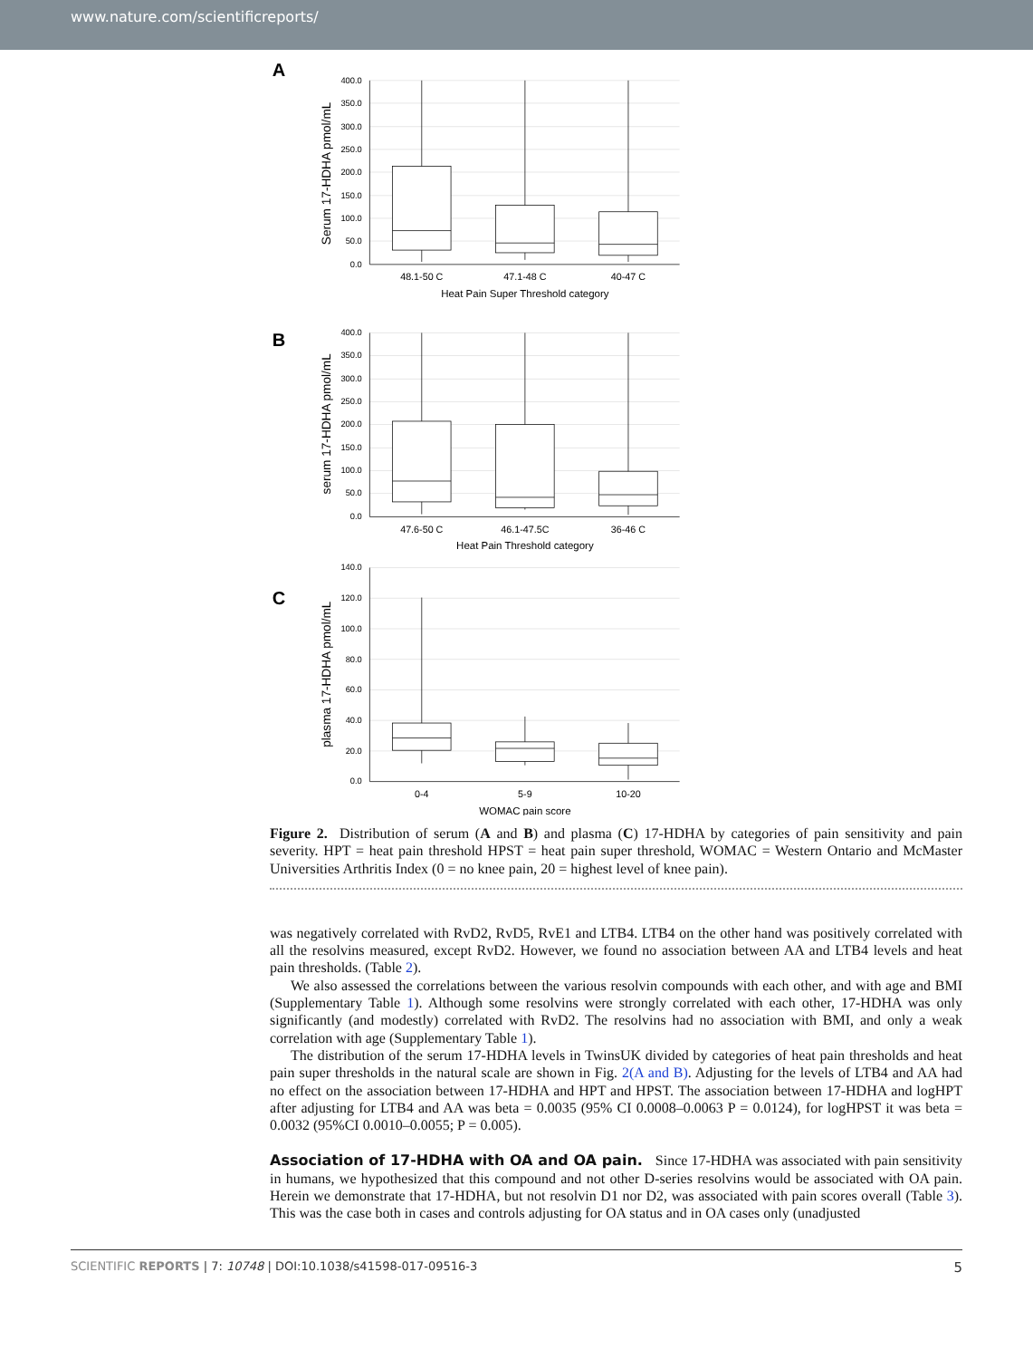www.nature.com/scientificreports/
A
400.0
350.0
300.0
250.0
200.0
150.0
100.0
50.0
0.0
48.1-50 C
47.1-48 C
40-47 C
Heat Pain Super Threshold category
Serum 17-HDHA pmol/mL
B
400.0
350.0
300.0
250.0
200.0
150.0
100.0
50.0
0.0
47.6-50 C
46.1-47.5C
36-46 C
Heat Pain Threshold category
serum 17-HDHA pmol/mL
C
140.0
120.0
100.0
80.0
60.0
40.0
20.0
0.0
0-4
5-9
10-20
WOMAC pain score
plasma 17-HDHA pmol/mL
Figure 2. Distribution of serum (A and B) and plasma (C) 17-HDHA by categories of pain sensitivity and pain severity. HPT = heat pain threshold HPST = heat pain super threshold, WOMAC = Western Ontario and McMaster Universities Arthritis Index (0 = no knee pain, 20 = highest level of knee pain).
was negatively correlated with RvD2, RvD5, RvE1 and LTB4. LTB4 on the other hand was positively correlated with all the resolvins measured, except RvD2. However, we found no association between AA and LTB4 levels and heat pain thresholds. (Table 2).
We also assessed the correlations between the various resolvin compounds with each other, and with age and BMI (Supplementary Table 1). Although some resolvins were strongly correlated with each other, 17-HDHA was only significantly (and modestly) correlated with RvD2. The resolvins had no association with BMI, and only a weak correlation with age (Supplementary Table 1).
The distribution of the serum 17-HDHA levels in TwinsUK divided by categories of heat pain thresholds and heat pain super thresholds in the natural scale are shown in Fig. 2(A and B). Adjusting for the levels of LTB4 and AA had no effect on the association between 17-HDHA and HPT and HPST. The association between 17-HDHA and logHPT after adjusting for LTB4 and AA was beta = 0.0035 (95% CI 0.0008–0.0063 P = 0.0124), for logHPST it was beta = 0.0032 (95%CI 0.0010–0.0055; P = 0.005).
Association of 17-HDHA with OA and OA pain.
Since 17-HDHA was associated with pain sensitivity in humans, we hypothesized that this compound and not other D-series resolvins would be associated with OA pain. Herein we demonstrate that 17-HDHA, but not resolvin D1 nor D2, was associated with pain scores overall (Table 3). This was the case both in cases and controls adjusting for OA status and in OA cases only (unadjusted
SCIENTIFIC REPORTS | 7: 10748 | DOI:10.1038/s41598-017-09516-3
5